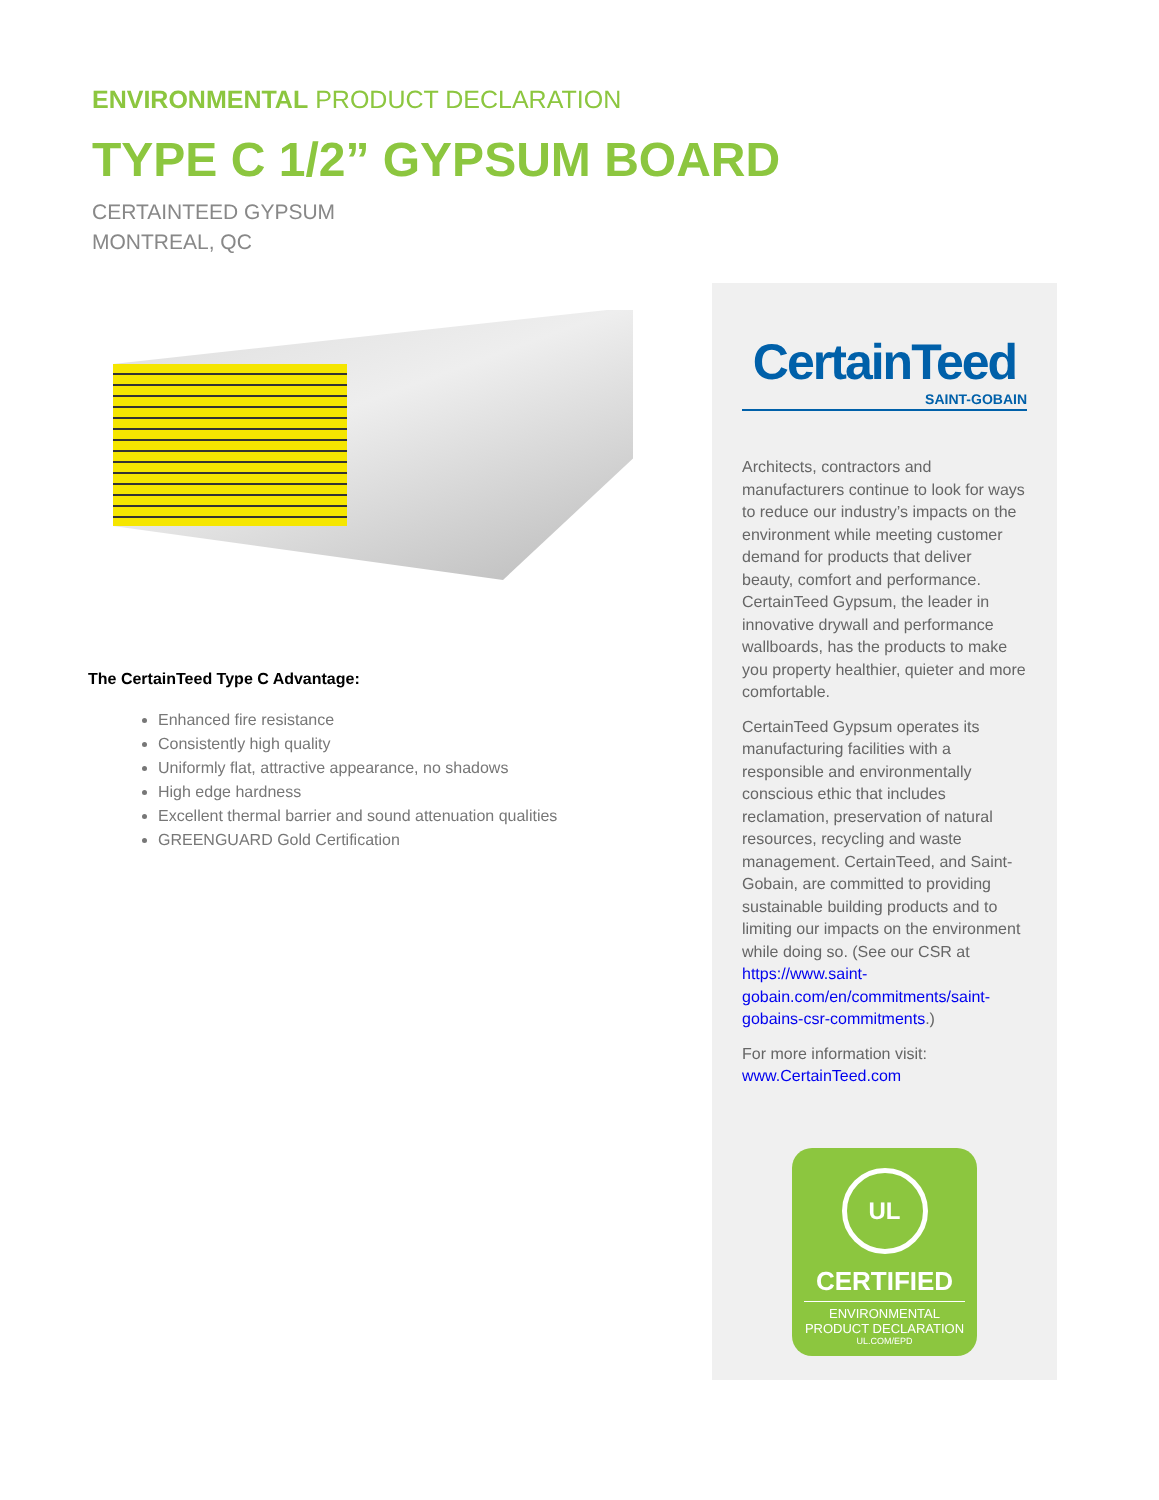ENVIRONMENTAL PRODUCT DECLARATION
TYPE C 1/2” GYPSUM BOARD
CERTAINTEED GYPSUM
MONTREAL, QC
The CertainTeed Type C Advantage:
Enhanced fire resistance
Consistently high quality
Uniformly flat, attractive appearance, no shadows
High edge hardness
Excellent thermal barrier and sound attenuation qualities
GREENGUARD Gold Certification
CertainTeed
SAINT-GOBAIN
Architects, contractors and manufacturers continue to look for ways to reduce our industry’s impacts on the environment while meeting customer demand for products that deliver beauty, comfort and performance. CertainTeed Gypsum, the leader in innovative drywall and performance wallboards, has the products to make you property healthier, quieter and more comfortable.
CertainTeed Gypsum operates its manufacturing facilities with a responsible and environmentally conscious ethic that includes reclamation, preservation of natural resources, recycling and waste management. CertainTeed, and Saint-Gobain, are committed to providing sustainable building products and to limiting our impacts on the environment while doing so. (See our CSR at https://www.saint-gobain.com/en/commitments/saint-gobains-csr-commitments.)
For more information visit: www.CertainTeed.com
UL
CERTIFIED
ENVIRONMENTAL
PRODUCT DECLARATION
UL.COM/EPD